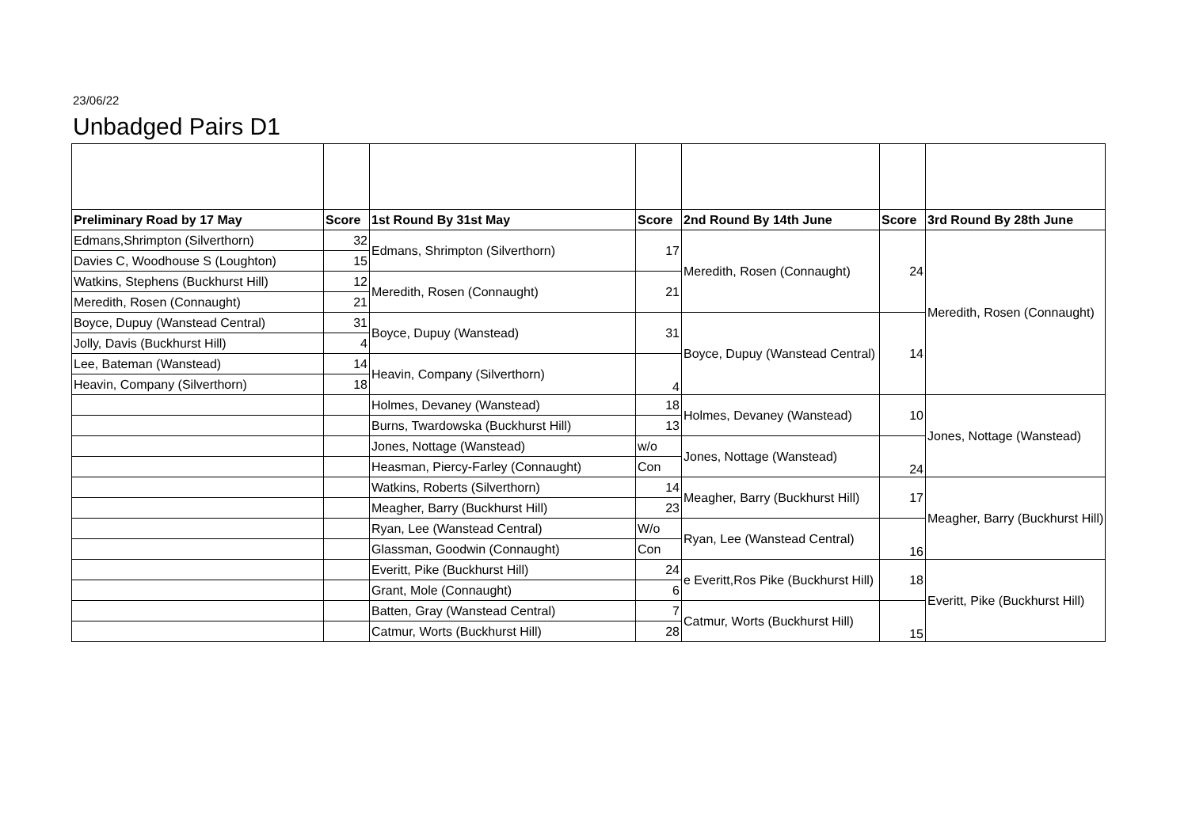23/06/22
Unbadged Pairs D1
| Preliminary Road by 17 May | Score | 1st Round By 31st May | Score | 2nd Round By 14th June | Score | 3rd Round By 28th June |
| --- | --- | --- | --- | --- | --- | --- |
| Edmans,Shrimpton (Silverthorn) | 32 | Edmans, Shrimpton (Silverthorn) | 17 | Meredith, Rosen (Connaught) | 24 | Meredith, Rosen (Connaught) |
| Davies C, Woodhouse S (Loughton) | 15 | | | | | |
| Watkins, Stephens (Buckhurst Hill) | 12 | Meredith, Rosen (Connaught) | 21 | | | |
| Meredith, Rosen (Connaught) | 21 | | | | | |
| Boyce, Dupuy (Wanstead Central) | 31 | Boyce, Dupuy (Wanstead) | 31 | Boyce, Dupuy (Wanstead Central) | 14 | |
| Jolly, Davis (Buckhurst Hill) | 4 | | | | | |
| Lee, Bateman (Wanstead) | 14 | Heavin, Company (Silverthorn) | 4 | | | |
| Heavin, Company (Silverthorn) | 18 | | | | | |
| | | Holmes, Devaney (Wanstead) | 18 | Holmes, Devaney (Wanstead) | 10 | Jones, Nottage (Wanstead) |
| | | Burns, Twardowska (Buckhurst Hill) | 13 | | | |
| | | Jones, Nottage (Wanstead) | w/o | Jones, Nottage (Wanstead) | 24 | |
| | | Heasman, Piercy-Farley (Connaught) | Con | | | |
| | | Watkins, Roberts (Silverthorn) | 14 | Meagher, Barry (Buckhurst Hill) | 17 | Meagher, Barry (Buckhurst Hill) |
| | | Meagher, Barry (Buckhurst Hill) | 23 | | | |
| | | Ryan, Lee (Wanstead Central) | W/o | Ryan, Lee (Wanstead Central) | 16 | |
| | | Glassman, Goodwin (Connaught) | Con | | | |
| | | Everitt, Pike (Buckhurst Hill) | 24 | e Everitt,Ros Pike (Buckhurst Hill) | 18 | Everitt, Pike (Buckhurst Hill) |
| | | Grant, Mole (Connaught) | 6 | | | |
| | | Batten, Gray (Wanstead Central) | 7 | Catmur, Worts (Buckhurst Hill) | 15 | |
| | | Catmur, Worts (Buckhurst Hill) | 28 | | | |